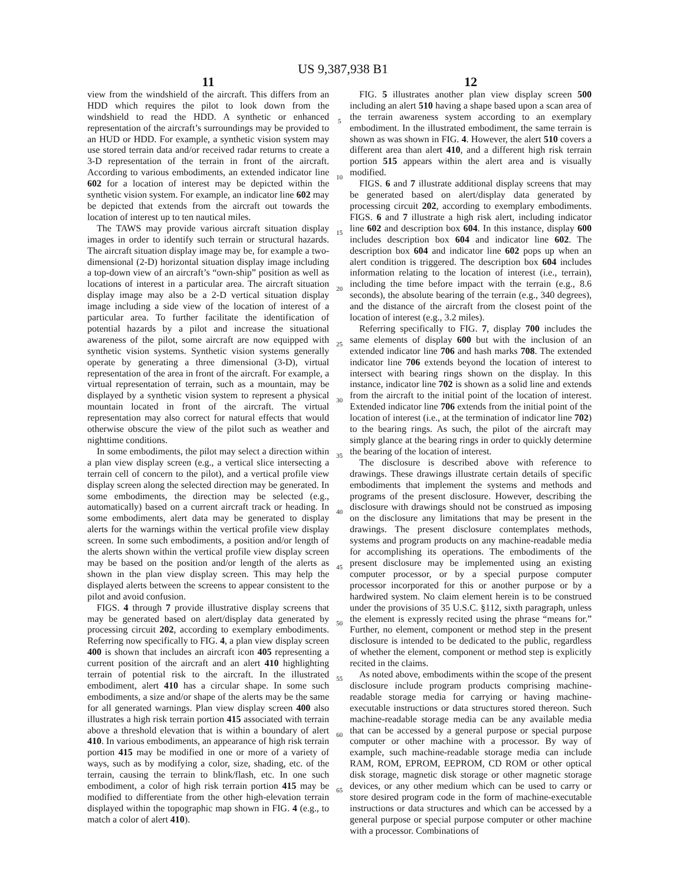US 9,387,938 B1
11
view from the windshield of the aircraft. This differs from an HDD which requires the pilot to look down from the windshield to read the HDD. A synthetic or enhanced representation of the aircraft’s surroundings may be provided to an HUD or HDD. For example, a synthetic vision system may use stored terrain data and/or received radar returns to create a 3-D representation of the terrain in front of the aircraft. According to various embodiments, an extended indicator line 602 for a location of interest may be depicted within the synthetic vision system. For example, an indicator line 602 may be depicted that extends from the aircraft out towards the location of interest up to ten nautical miles.
The TAWS may provide various aircraft situation display images in order to identify such terrain or structural hazards. The aircraft situation display image may be, for example a two-dimensional (2-D) horizontal situation display image including a top-down view of an aircraft’s “own-ship” position as well as locations of interest in a particular area. The aircraft situation display image may also be a 2-D vertical situation display image including a side view of the location of interest of a particular area. To further facilitate the identification of potential hazards by a pilot and increase the situational awareness of the pilot, some aircraft are now equipped with synthetic vision systems. Synthetic vision systems generally operate by generating a three dimensional (3-D), virtual representation of the area in front of the aircraft. For example, a virtual representation of terrain, such as a mountain, may be displayed by a synthetic vision system to represent a physical mountain located in front of the aircraft. The virtual representation may also correct for natural effects that would otherwise obscure the view of the pilot such as weather and nighttime conditions.
In some embodiments, the pilot may select a direction within a plan view display screen (e.g., a vertical slice intersecting a terrain cell of concern to the pilot), and a vertical profile view display screen along the selected direction may be generated. In some embodiments, the direction may be selected (e.g., automatically) based on a current aircraft track or heading. In some embodiments, alert data may be generated to display alerts for the warnings within the vertical profile view display screen. In some such embodiments, a position and/or length of the alerts shown within the vertical profile view display screen may be based on the position and/or length of the alerts as shown in the plan view display screen. This may help the displayed alerts between the screens to appear consistent to the pilot and avoid confusion.
FIGS. 4 through 7 provide illustrative display screens that may be generated based on alert/display data generated by processing circuit 202, according to exemplary embodiments. Referring now specifically to FIG. 4, a plan view display screen 400 is shown that includes an aircraft icon 405 representing a current position of the aircraft and an alert 410 highlighting terrain of potential risk to the aircraft. In the illustrated embodiment, alert 410 has a circular shape. In some such embodiments, a size and/or shape of the alerts may be the same for all generated warnings. Plan view display screen 400 also illustrates a high risk terrain portion 415 associated with terrain above a threshold elevation that is within a boundary of alert 410. In various embodiments, an appearance of high risk terrain portion 415 may be modified in one or more of a variety of ways, such as by modifying a color, size, shading, etc. of the terrain, causing the terrain to blink/flash, etc. In one such embodiment, a color of high risk terrain portion 415 may be modified to differentiate from the other high-elevation terrain displayed within the topographic map shown in FIG. 4 (e.g., to match a color of alert 410).
5
10
15
20
25
30
35
40
45
50
55
60
65
12
FIG. 5 illustrates another plan view display screen 500 including an alert 510 having a shape based upon a scan area of the terrain awareness system according to an exemplary embodiment. In the illustrated embodiment, the same terrain is shown as was shown in FIG. 4. However, the alert 510 covers a different area than alert 410, and a different high risk terrain portion 515 appears within the alert area and is visually modified.
FIGS. 6 and 7 illustrate additional display screens that may be generated based on alert/display data generated by processing circuit 202, according to exemplary embodiments. FIGS. 6 and 7 illustrate a high risk alert, including indicator line 602 and description box 604. In this instance, display 600 includes description box 604 and indicator line 602. The description box 604 and indicator line 602 pops up when an alert condition is triggered. The description box 604 includes information relating to the location of interest (i.e., terrain), including the time before impact with the terrain (e.g., 8.6 seconds), the absolute bearing of the terrain (e.g., 340 degrees), and the distance of the aircraft from the closest point of the location of interest (e.g., 3.2 miles).
Referring specifically to FIG. 7, display 700 includes the same elements of display 600 but with the inclusion of an extended indicator line 706 and hash marks 708. The extended indicator line 706 extends beyond the location of interest to intersect with bearing rings shown on the display. In this instance, indicator line 702 is shown as a solid line and extends from the aircraft to the initial point of the location of interest. Extended indicator line 706 extends from the initial point of the location of interest (i.e., at the termination of indicator line 702) to the bearing rings. As such, the pilot of the aircraft may simply glance at the bearing rings in order to quickly determine the bearing of the location of interest.
The disclosure is described above with reference to drawings. These drawings illustrate certain details of specific embodiments that implement the systems and methods and programs of the present disclosure. However, describing the disclosure with drawings should not be construed as imposing on the disclosure any limitations that may be present in the drawings. The present disclosure contemplates methods, systems and program products on any machine-readable media for accomplishing its operations. The embodiments of the present disclosure may be implemented using an existing computer processor, or by a special purpose computer processor incorporated for this or another purpose or by a hardwired system. No claim element herein is to be construed under the provisions of 35 U.S.C. §112, sixth paragraph, unless the element is expressly recited using the phrase “means for.” Further, no element, component or method step in the present disclosure is intended to be dedicated to the public, regardless of whether the element, component or method step is explicitly recited in the claims.
As noted above, embodiments within the scope of the present disclosure include program products comprising machine-readable storage media for carrying or having machine-executable instructions or data structures stored thereon. Such machine-readable storage media can be any available media that can be accessed by a general purpose or special purpose computer or other machine with a processor. By way of example, such machine-readable storage media can include RAM, ROM, EPROM, EEPROM, CD ROM or other optical disk storage, magnetic disk storage or other magnetic storage devices, or any other medium which can be used to carry or store desired program code in the form of machine-executable instructions or data structures and which can be accessed by a general purpose or special purpose computer or other machine with a processor. Combinations of